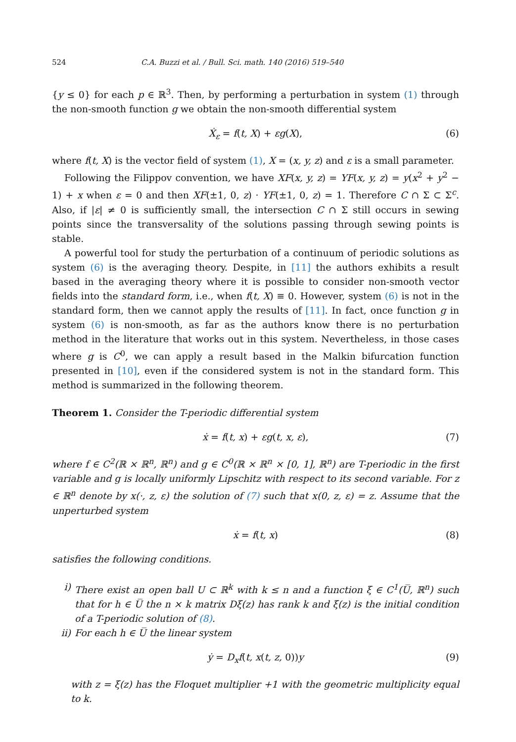524 C.A. Buzzi et al. / Bull. Sci. math. 140 (2016) 519–540
{y ≤ 0} for each p ∈ ℝ<sup>3</sup>. Then, by performing a perturbation in system (1) through the non-smooth function g we obtain the non-smooth differential system
Ẋ<sub>ε</sub> = f(t, X) + εg(X), (6)
where f(t, X) is the vector field of system (1), X = (x, y, z) and ε is a small parameter.
Following the Filippov convention, we have XF(x, y, z) = YF(x, y, z) = y(x<sup>2</sup> + y<sup>2</sup> − 1) + x when ε = 0 and then XF(±1, 0, z) · YF(±1, 0, z) = 1. Therefore C ∩ Σ ⊂ Σ<sup>c</sup>. Also, if |ε| ≠ 0 is sufficiently small, the intersection C ∩ Σ still occurs in sewing points since the transversality of the solutions passing through sewing points is stable.
A powerful tool for study the perturbation of a continuum of periodic solutions as system (6) is the averaging theory. Despite, in [11] the authors exhibits a result based in the averaging theory where it is possible to consider non-smooth vector fields into the standard form, i.e., when f(t, X) ≡ 0. However, system (6) is not in the standard form, then we cannot apply the results of [11]. In fact, once function g in system (6) is non-smooth, as far as the authors know there is no perturbation method in the literature that works out in this system. Nevertheless, in those cases where g is C<sup>0</sup>, we can apply a result based in the Malkin bifurcation function presented in [10], even if the considered system is not in the standard form. This method is summarized in the following theorem.
Theorem 1. Consider the T-periodic differential system
ẋ = f(t, x) + εg(t, x, ε), (7)
where f ∈ C<sup>2</sup>(ℝ × ℝ<sup>n</sup>, ℝ<sup>n</sup>) and g ∈ C<sup>0</sup>(ℝ × ℝ<sup>n</sup> × [0, 1], ℝ<sup>n</sup>) are T-periodic in the first variable and g is locally uniformly Lipschitz with respect to its second variable. For z ∈ ℝ<sup>n</sup> denote by x(·, z, ε) the solution of (7) such that x(0, z, ε) = z. Assume that the unperturbed system
ẋ = f(t, x) (8)
satisfies the following conditions.
i) There exist an open ball U ⊂ ℝ<sup>k</sup> with k ≤ n and a function ξ ∈ C<sup>1</sup>(U̅, ℝ<sup>n</sup>) such that for h ∈ U̅ the n × k matrix Dξ(z) has rank k and ξ(z) is the initial condition of a T-periodic solution of (8).
ii) For each h ∈ U̅ the linear system
ẏ = D<sub>x</sub>f(t, x(t, z, 0))y (9)
with z = ξ(z) has the Floquet multiplier +1 with the geometric multiplicity equal to k.